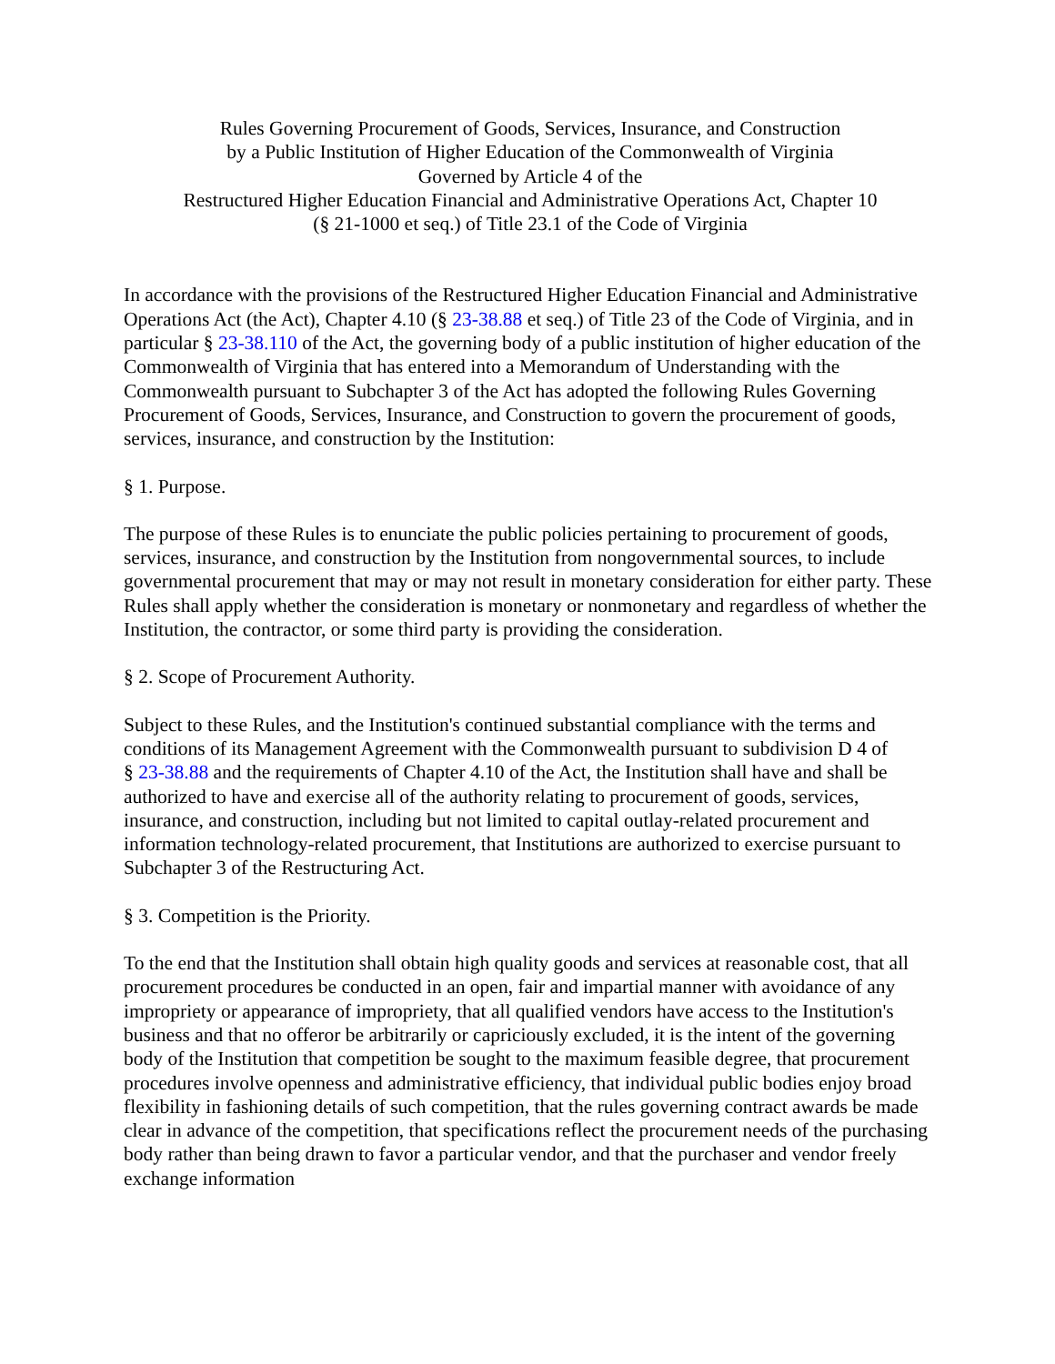Rules Governing Procurement of Goods, Services, Insurance, and Construction
by a Public Institution of Higher Education of the Commonwealth of Virginia
Governed by Article 4 of the
Restructured Higher Education Financial and Administrative Operations Act, Chapter 10
(§ 21-1000 et seq.) of Title 23.1 of the Code of Virginia
In accordance with the provisions of the Restructured Higher Education Financial and Administrative Operations Act (the Act), Chapter 4.10 (§ 23-38.88 et seq.) of Title 23 of the Code of Virginia, and in particular § 23-38.110 of the Act, the governing body of a public institution of higher education of the Commonwealth of Virginia that has entered into a Memorandum of Understanding with the Commonwealth pursuant to Subchapter 3 of the Act has adopted the following Rules Governing Procurement of Goods, Services, Insurance, and Construction to govern the procurement of goods, services, insurance, and construction by the Institution:
§ 1. Purpose.
The purpose of these Rules is to enunciate the public policies pertaining to procurement of goods, services, insurance, and construction by the Institution from nongovernmental sources, to include governmental procurement that may or may not result in monetary consideration for either party. These Rules shall apply whether the consideration is monetary or nonmonetary and regardless of whether the Institution, the contractor, or some third party is providing the consideration.
§ 2. Scope of Procurement Authority.
Subject to these Rules, and the Institution's continued substantial compliance with the terms and conditions of its Management Agreement with the Commonwealth pursuant to subdivision D 4 of
§ 23-38.88 and the requirements of Chapter 4.10 of the Act, the Institution shall have and shall be authorized to have and exercise all of the authority relating to procurement of goods, services, insurance, and construction, including but not limited to capital outlay-related procurement and information technology-related procurement, that Institutions are authorized to exercise pursuant to Subchapter 3 of the Restructuring Act.
§ 3. Competition is the Priority.
To the end that the Institution shall obtain high quality goods and services at reasonable cost, that all procurement procedures be conducted in an open, fair and impartial manner with avoidance of any impropriety or appearance of impropriety, that all qualified vendors have access to the Institution's business and that no offeror be arbitrarily or capriciously excluded, it is the intent of the governing body of the Institution that competition be sought to the maximum feasible degree, that procurement procedures involve openness and administrative efficiency, that individual public bodies enjoy broad flexibility in fashioning details of such competition, that the rules governing contract awards be made clear in advance of the competition, that specifications reflect the procurement needs of the purchasing body rather than being drawn to favor a particular vendor, and that the purchaser and vendor freely exchange information